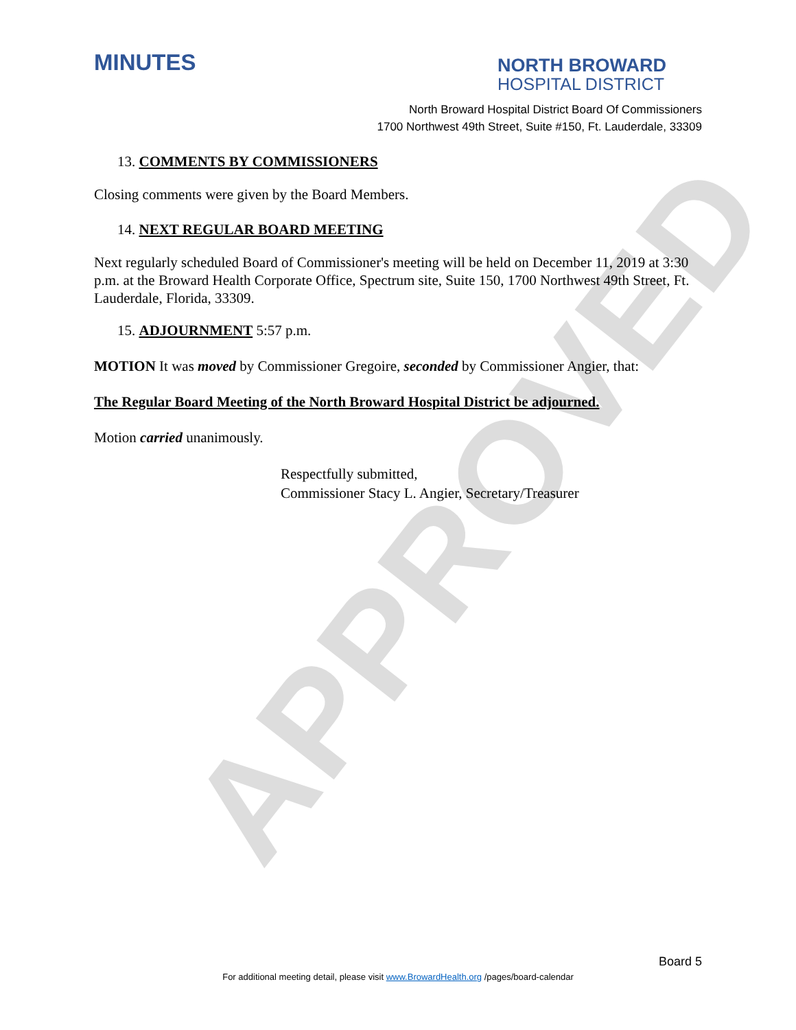APPROVED
MINUTES
NORTH BROWARD
HOSPITAL DISTRICT
North Broward Hospital District Board Of Commissioners
1700 Northwest 49th Street, Suite #150, Ft. Lauderdale, 33309
13. COMMENTS BY COMMISSIONERS
Closing comments were given by the Board Members.
14. NEXT REGULAR BOARD MEETING
Next regularly scheduled Board of Commissioner's meeting will be held on December 11, 2019 at 3:30 p.m. at the Broward Health Corporate Office, Spectrum site, Suite 150, 1700 Northwest 49th Street, Ft. Lauderdale, Florida, 33309.
15. ADJOURNMENT 5:57 p.m.
MOTION It was moved by Commissioner Gregoire, seconded by Commissioner Angier, that:
The Regular Board Meeting of the North Broward Hospital District be adjourned.
Motion carried unanimously.
Respectfully submitted,
Commissioner Stacy L. Angier, Secretary/Treasurer
Board 5
For additional meeting detail, please visit www.BrowardHealth.org /pages/board-calendar